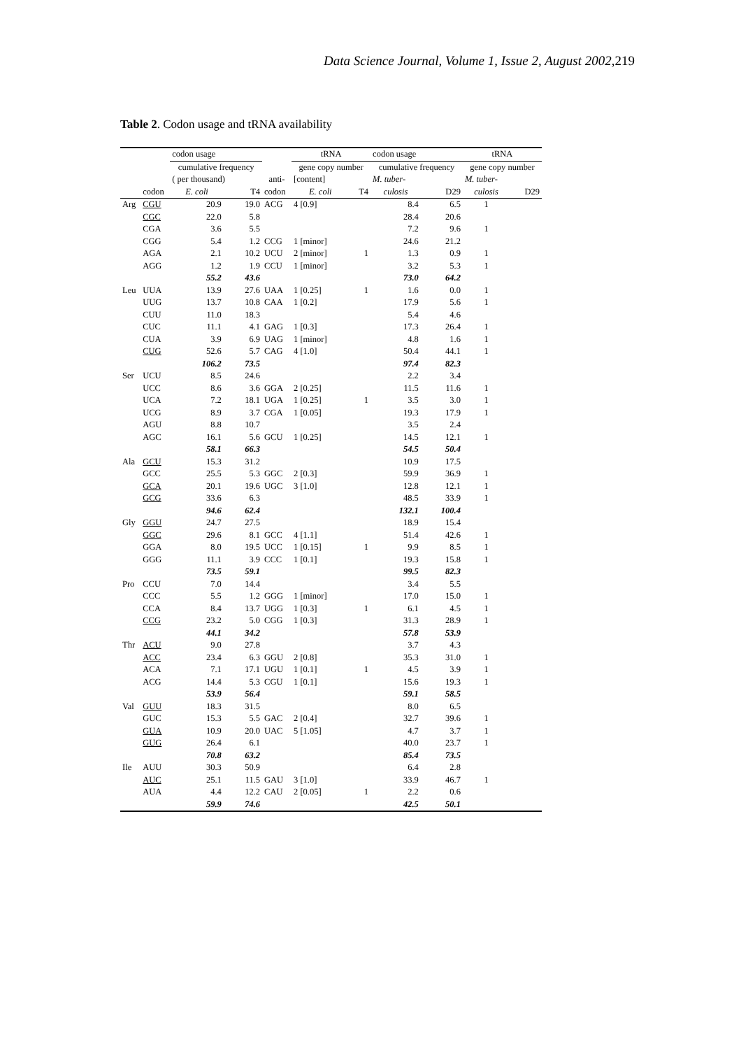Data Science Journal, Volume 1, Issue 2, August 2002,219
Table 2. Codon usage and tRNA availability
| | | codon usage | | | tRNA | | codon usage | | tRNA | |
| --- | --- | --- | --- | --- | --- | --- | --- | --- | --- | --- |
| | | cumulative frequency | | | gene copy number | | cumulative frequency | | gene copy number | |
| | | ( per thousand) | | anti- | [content] | | M. tuber- | | M. tuber- | |
| | codon | E. coli | T4 | codon | E. coli | T4 | culosis | D29 | culosis | D29 |
| Arg | CGU | 20.9 | 19.0 | ACG | 4 [0.9] | | 8.4 | 6.5 | 1 | |
| | CGC | 22.0 | 5.8 | | | | 28.4 | 20.6 | | |
| | CGA | 3.6 | 5.5 | | | | 7.2 | 9.6 | 1 | |
| | CGG | 5.4 | 1.2 | CCG | 1 [minor] | | 24.6 | 21.2 | | |
| | AGA | 2.1 | 10.2 | UCU | 2 [minor] | 1 | 1.3 | 0.9 | 1 | |
| | AGG | 1.2 | 1.9 | CCU | 1 [minor] | | 3.2 | 5.3 | 1 | |
| | | 55.2 | 43.6 | | | | 73.0 | 64.2 | | |
| Leu | UUA | 13.9 | 27.6 | UAA | 1 [0.25] | 1 | 1.6 | 0.0 | 1 | |
| | UUG | 13.7 | 10.8 | CAA | 1 [0.2] | | 17.9 | 5.6 | 1 | |
| | CUU | 11.0 | 18.3 | | | | 5.4 | 4.6 | | |
| | CUC | 11.1 | 4.1 | GAG | 1 [0.3] | | 17.3 | 26.4 | 1 | |
| | CUA | 3.9 | 6.9 | UAG | 1 [minor] | | 4.8 | 1.6 | 1 | |
| | CUG | 52.6 | 5.7 | CAG | 4 [1.0] | | 50.4 | 44.1 | 1 | |
| | | 106.2 | 73.5 | | | | 97.4 | 82.3 | | |
| Ser | UCU | 8.5 | 24.6 | | | | 2.2 | 3.4 | | |
| | UCC | 8.6 | 3.6 | GGA | 2 [0.25] | | 11.5 | 11.6 | 1 | |
| | UCA | 7.2 | 18.1 | UGA | 1 [0.25] | 1 | 3.5 | 3.0 | 1 | |
| | UCG | 8.9 | 3.7 | CGA | 1 [0.05] | | 19.3 | 17.9 | 1 | |
| | AGU | 8.8 | 10.7 | | | | 3.5 | 2.4 | | |
| | AGC | 16.1 | 5.6 | GCU | 1 [0.25] | | 14.5 | 12.1 | 1 | |
| | | 58.1 | 66.3 | | | | 54.5 | 50.4 | | |
| Ala | GCU | 15.3 | 31.2 | | | | 10.9 | 17.5 | | |
| | GCC | 25.5 | 5.3 | GGC | 2 [0.3] | | 59.9 | 36.9 | 1 | |
| | GCA | 20.1 | 19.6 | UGC | 3 [1.0] | | 12.8 | 12.1 | 1 | |
| | GCG | 33.6 | 6.3 | | | | 48.5 | 33.9 | 1 | |
| | | 94.6 | 62.4 | | | | 132.1 | 100.4 | | |
| Gly | GGU | 24.7 | 27.5 | | | | 18.9 | 15.4 | | |
| | GGC | 29.6 | 8.1 | GCC | 4 [1.1] | | 51.4 | 42.6 | 1 | |
| | GGA | 8.0 | 19.5 | UCC | 1 [0.15] | 1 | 9.9 | 8.5 | 1 | |
| | GGG | 11.1 | 3.9 | CCC | 1 [0.1] | | 19.3 | 15.8 | 1 | |
| | | 73.5 | 59.1 | | | | 99.5 | 82.3 | | |
| Pro | CCU | 7.0 | 14.4 | | | | 3.4 | 5.5 | | |
| | CCC | 5.5 | 1.2 | GGG | 1 [minor] | | 17.0 | 15.0 | 1 | |
| | CCA | 8.4 | 13.7 | UGG | 1 [0.3] | 1 | 6.1 | 4.5 | 1 | |
| | CCG | 23.2 | 5.0 | CGG | 1 [0.3] | | 31.3 | 28.9 | 1 | |
| | | 44.1 | 34.2 | | | | 57.8 | 53.9 | | |
| Thr | ACU | 9.0 | 27.8 | | | | 3.7 | 4.3 | | |
| | ACC | 23.4 | 6.3 | GGU | 2 [0.8] | | 35.3 | 31.0 | 1 | |
| | ACA | 7.1 | 17.1 | UGU | 1 [0.1] | 1 | 4.5 | 3.9 | 1 | |
| | ACG | 14.4 | 5.3 | CGU | 1 [0.1] | | 15.6 | 19.3 | 1 | |
| | | 53.9 | 56.4 | | | | 59.1 | 58.5 | | |
| Val | GUU | 18.3 | 31.5 | | | | 8.0 | 6.5 | | |
| | GUC | 15.3 | 5.5 | GAC | 2 [0.4] | | 32.7 | 39.6 | 1 | |
| | GUA | 10.9 | 20.0 | UAC | 5 [1.05] | | 4.7 | 3.7 | 1 | |
| | GUG | 26.4 | 6.1 | | | | 40.0 | 23.7 | 1 | |
| | | 70.8 | 63.2 | | | | 85.4 | 73.5 | | |
| Ile | AUU | 30.3 | 50.9 | | | | 6.4 | 2.8 | | |
| | AUC | 25.1 | 11.5 | GAU | 3 [1.0] | | 33.9 | 46.7 | 1 | |
| | AUA | 4.4 | 12.2 | CAU | 2 [0.05] | 1 | 2.2 | 0.6 | | |
| | | 59.9 | 74.6 | | | | 42.5 | 50.1 | | |